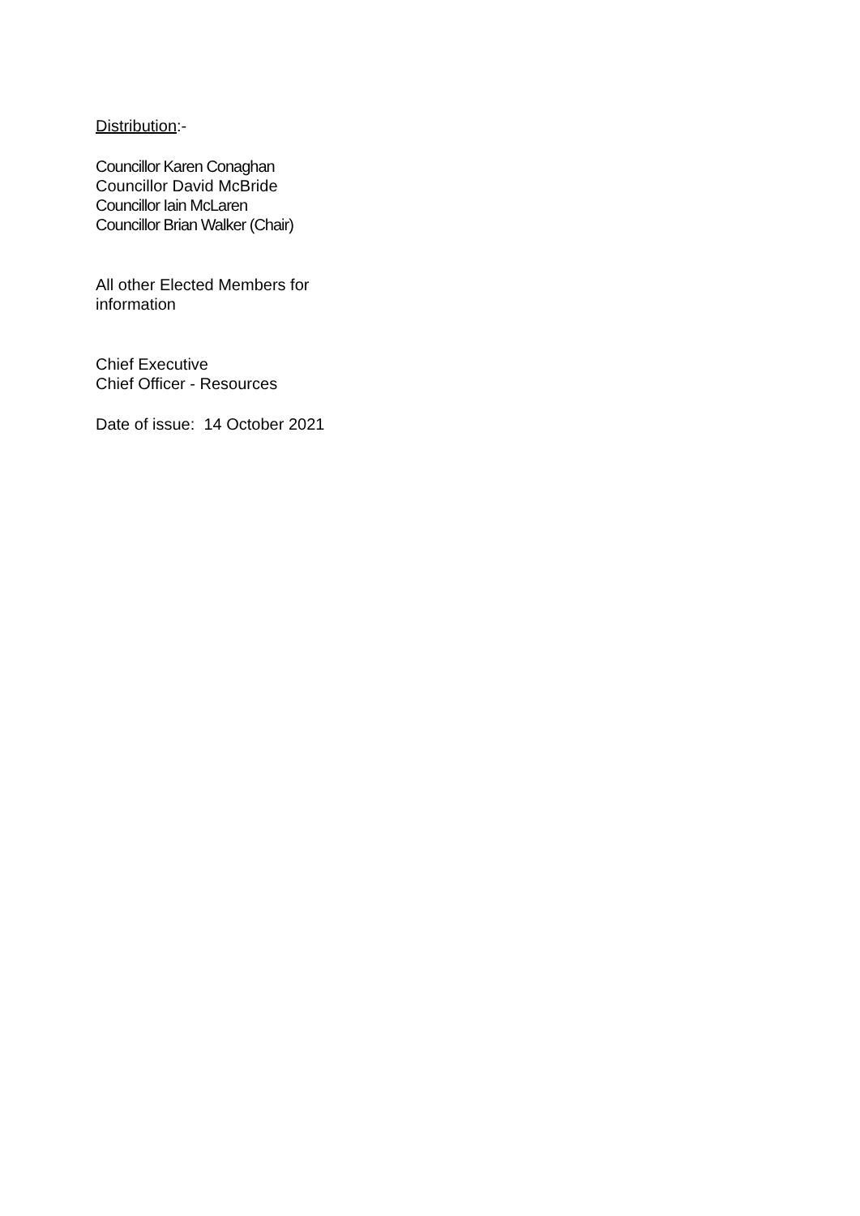Distribution:-
Councillor Karen Conaghan
Councillor David McBride
Councillor Iain McLaren
Councillor Brian Walker (Chair)
All other Elected Members for
information
Chief Executive
Chief Officer - Resources
Date of issue: 14 October 2021